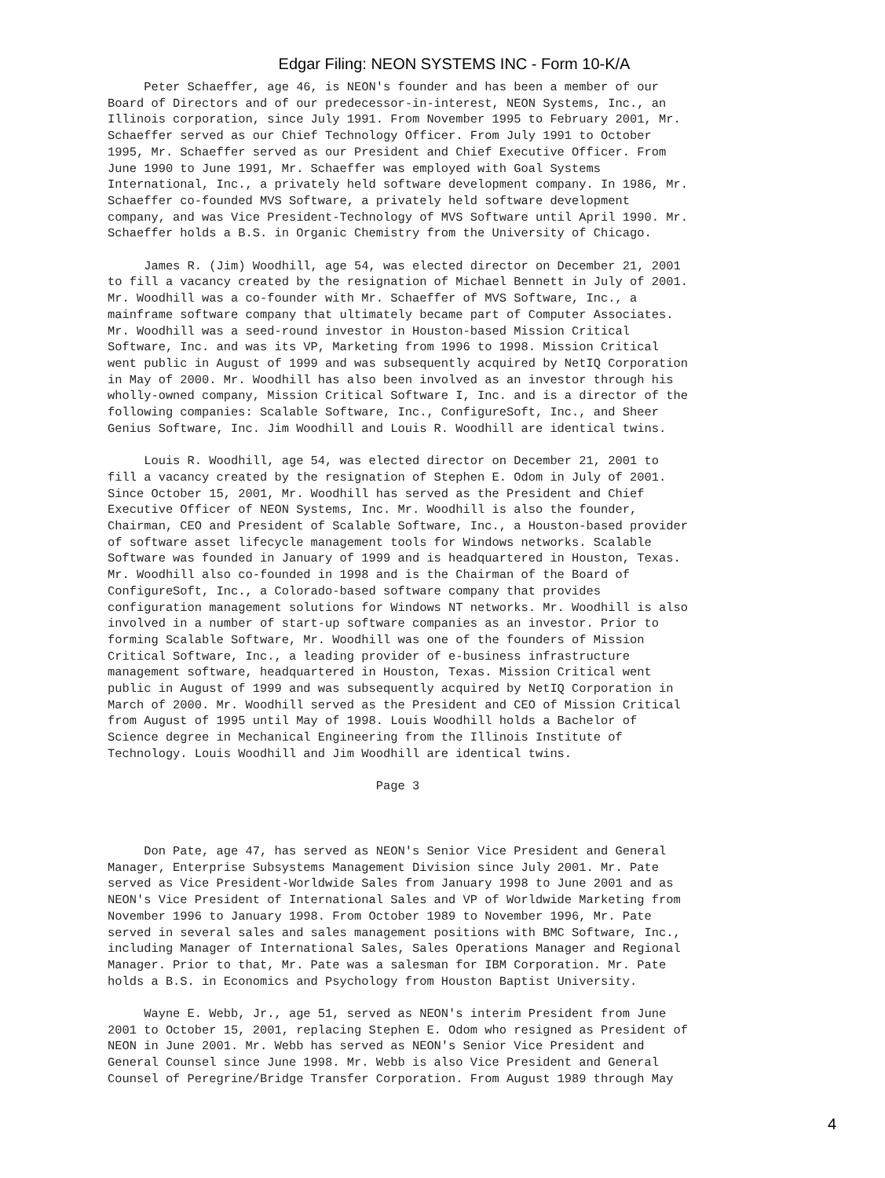Edgar Filing: NEON SYSTEMS INC - Form 10-K/A
     Peter Schaeffer, age 46, is NEON's founder and has been a member of our
Board of Directors and of our predecessor-in-interest, NEON Systems, Inc., an
Illinois corporation, since July 1991. From November 1995 to February 2001, Mr.
Schaeffer served as our Chief Technology Officer. From July 1991 to October
1995, Mr. Schaeffer served as our President and Chief Executive Officer. From
June 1990 to June 1991, Mr. Schaeffer was employed with Goal Systems
International, Inc., a privately held software development company. In 1986, Mr.
Schaeffer co-founded MVS Software, a privately held software development
company, and was Vice President-Technology of MVS Software until April 1990. Mr.
Schaeffer holds a B.S. in Organic Chemistry from the University of Chicago.

     James R. (Jim) Woodhill, age 54, was elected director on December 21, 2001
to fill a vacancy created by the resignation of Michael Bennett in July of 2001.
Mr. Woodhill was a co-founder with Mr. Schaeffer of MVS Software, Inc., a
mainframe software company that ultimately became part of Computer Associates.
Mr. Woodhill was a seed-round investor in Houston-based Mission Critical
Software, Inc. and was its VP, Marketing from 1996 to 1998. Mission Critical
went public in August of 1999 and was subsequently acquired by NetIQ Corporation
in May of 2000. Mr. Woodhill has also been involved as an investor through his
wholly-owned company, Mission Critical Software I, Inc. and is a director of the
following companies: Scalable Software, Inc., ConfigureSoft, Inc., and Sheer
Genius Software, Inc. Jim Woodhill and Louis R. Woodhill are identical twins.

     Louis R. Woodhill, age 54, was elected director on December 21, 2001 to
fill a vacancy created by the resignation of Stephen E. Odom in July of 2001.
Since October 15, 2001, Mr. Woodhill has served as the President and Chief
Executive Officer of NEON Systems, Inc. Mr. Woodhill is also the founder,
Chairman, CEO and President of Scalable Software, Inc., a Houston-based provider
of software asset lifecycle management tools for Windows networks. Scalable
Software was founded in January of 1999 and is headquartered in Houston, Texas.
Mr. Woodhill also co-founded in 1998 and is the Chairman of the Board of
ConfigureSoft, Inc., a Colorado-based software company that provides
configuration management solutions for Windows NT networks. Mr. Woodhill is also
involved in a number of start-up software companies as an investor. Prior to
forming Scalable Software, Mr. Woodhill was one of the founders of Mission
Critical Software, Inc., a leading provider of e-business infrastructure
management software, headquartered in Houston, Texas. Mission Critical went
public in August of 1999 and was subsequently acquired by NetIQ Corporation in
March of 2000. Mr. Woodhill served as the President and CEO of Mission Critical
from August of 1995 until May of 1998. Louis Woodhill holds a Bachelor of
Science degree in Mechanical Engineering from the Illinois Institute of
Technology. Louis Woodhill and Jim Woodhill are identical twins.

                                     Page 3



     Don Pate, age 47, has served as NEON's Senior Vice President and General
Manager, Enterprise Subsystems Management Division since July 2001. Mr. Pate
served as Vice President-Worldwide Sales from January 1998 to June 2001 and as
NEON's Vice President of International Sales and VP of Worldwide Marketing from
November 1996 to January 1998. From October 1989 to November 1996, Mr. Pate
served in several sales and sales management positions with BMC Software, Inc.,
including Manager of International Sales, Sales Operations Manager and Regional
Manager. Prior to that, Mr. Pate was a salesman for IBM Corporation. Mr. Pate
holds a B.S. in Economics and Psychology from Houston Baptist University.

     Wayne E. Webb, Jr., age 51, served as NEON's interim President from June
2001 to October 15, 2001, replacing Stephen E. Odom who resigned as President of
NEON in June 2001. Mr. Webb has served as NEON's Senior Vice President and
General Counsel since June 1998. Mr. Webb is also Vice President and General
Counsel of Peregrine/Bridge Transfer Corporation. From August 1989 through May
4